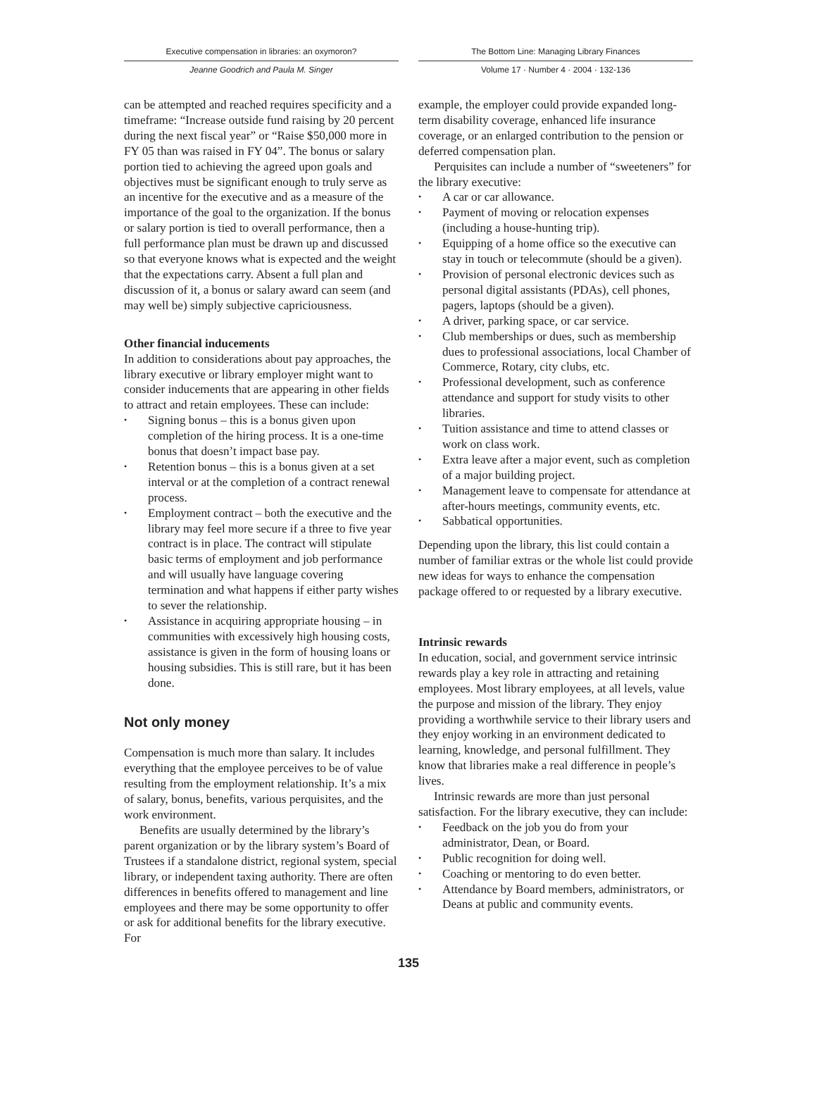Executive compensation in libraries: an oxymoron?
Jeanne Goodrich and Paula M. Singer
The Bottom Line: Managing Library Finances
Volume 17 · Number 4 · 2004 · 132-136
can be attempted and reached requires specificity and a timeframe: “Increase outside fund raising by 20 percent during the next fiscal year” or “Raise $50,000 more in FY 05 than was raised in FY 04”. The bonus or salary portion tied to achieving the agreed upon goals and objectives must be significant enough to truly serve as an incentive for the executive and as a measure of the importance of the goal to the organization. If the bonus or salary portion is tied to overall performance, then a full performance plan must be drawn up and discussed so that everyone knows what is expected and the weight that the expectations carry. Absent a full plan and discussion of it, a bonus or salary award can seem (and may well be) simply subjective capriciousness.
Other financial inducements
In addition to considerations about pay approaches, the library executive or library employer might want to consider inducements that are appearing in other fields to attract and retain employees. These can include:
• Signing bonus – this is a bonus given upon completion of the hiring process. It is a one-time bonus that doesn’t impact base pay.
• Retention bonus – this is a bonus given at a set interval or at the completion of a contract renewal process.
• Employment contract – both the executive and the library may feel more secure if a three to five year contract is in place. The contract will stipulate basic terms of employment and job performance and will usually have language covering termination and what happens if either party wishes to sever the relationship.
• Assistance in acquiring appropriate housing – in communities with excessively high housing costs, assistance is given in the form of housing loans or housing subsidies. This is still rare, but it has been done.
Not only money
Compensation is much more than salary. It includes everything that the employee perceives to be of value resulting from the employment relationship. It’s a mix of salary, bonus, benefits, various perquisites, and the work environment.
Benefits are usually determined by the library’s parent organization or by the library system’s Board of Trustees if a standalone district, regional system, special library, or independent taxing authority. There are often differences in benefits offered to management and line employees and there may be some opportunity to offer or ask for additional benefits for the library executive. For
example, the employer could provide expanded long-term disability coverage, enhanced life insurance coverage, or an enlarged contribution to the pension or deferred compensation plan.
Perquisites can include a number of “sweeteners” for the library executive:
• A car or car allowance.
• Payment of moving or relocation expenses (including a house-hunting trip).
• Equipping of a home office so the executive can stay in touch or telecommute (should be a given).
• Provision of personal electronic devices such as personal digital assistants (PDAs), cell phones, pagers, laptops (should be a given).
• A driver, parking space, or car service.
• Club memberships or dues, such as membership dues to professional associations, local Chamber of Commerce, Rotary, city clubs, etc.
• Professional development, such as conference attendance and support for study visits to other libraries.
• Tuition assistance and time to attend classes or work on class work.
• Extra leave after a major event, such as completion of a major building project.
• Management leave to compensate for attendance at after-hours meetings, community events, etc.
• Sabbatical opportunities.
Depending upon the library, this list could contain a number of familiar extras or the whole list could provide new ideas for ways to enhance the compensation package offered to or requested by a library executive.
Intrinsic rewards
In education, social, and government service intrinsic rewards play a key role in attracting and retaining employees. Most library employees, at all levels, value the purpose and mission of the library. They enjoy providing a worthwhile service to their library users and they enjoy working in an environment dedicated to learning, knowledge, and personal fulfillment. They know that libraries make a real difference in people’s lives.
Intrinsic rewards are more than just personal satisfaction. For the library executive, they can include:
• Feedback on the job you do from your administrator, Dean, or Board.
• Public recognition for doing well.
• Coaching or mentoring to do even better.
• Attendance by Board members, administrators, or Deans at public and community events.
135